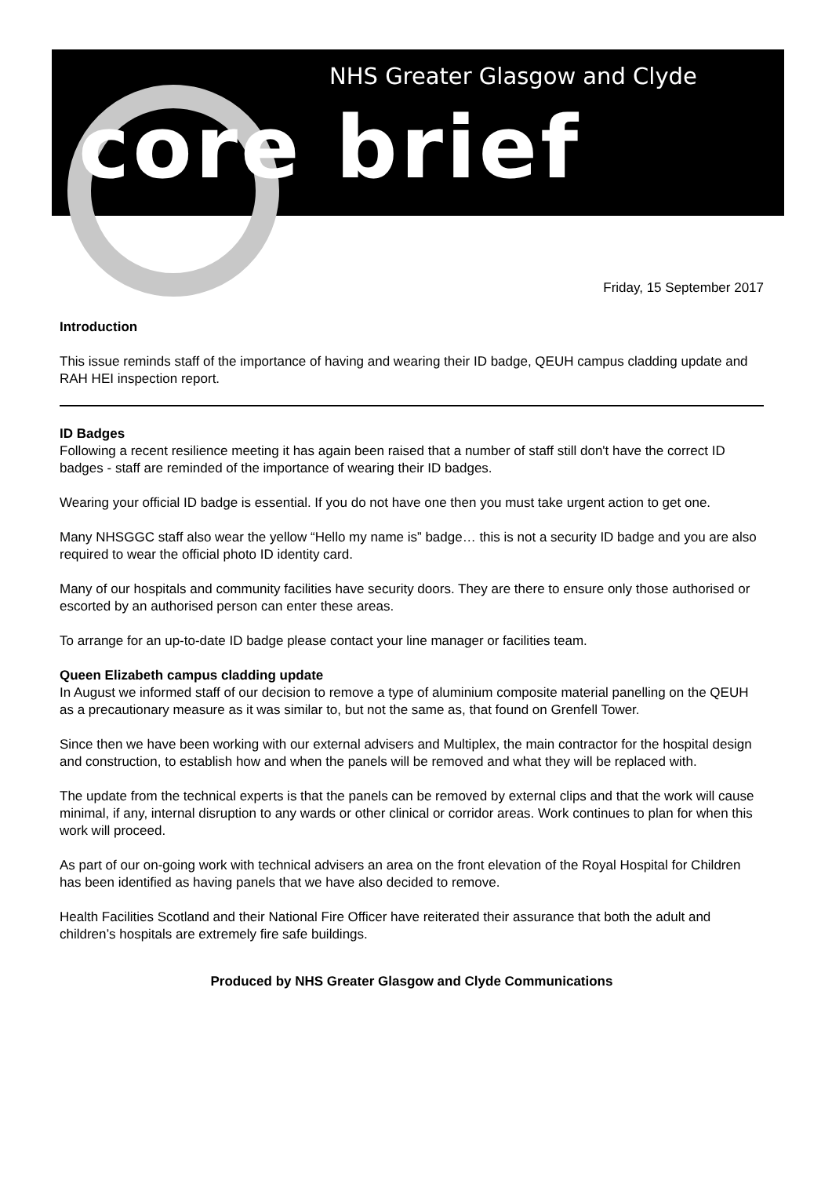NHS Greater Glasgow and Clyde
core brief
Friday, 15 September 2017
Introduction
This issue reminds staff of the importance of having and wearing their ID badge, QEUH campus cladding update and RAH HEI inspection report.
ID Badges
Following a recent resilience meeting it has again been raised that a number of staff still don't have the correct ID badges - staff are reminded of the importance of wearing their ID badges.
Wearing your official ID badge is essential. If you do not have one then you must take urgent action to get one.
Many NHSGGC staff also wear the yellow “Hello my name is” badge… this is not a security ID badge and you are also required to wear the official photo ID identity card.
Many of our hospitals and community facilities have security doors. They are there to ensure only those authorised or escorted by an authorised person can enter these areas.
To arrange for an up-to-date ID badge please contact your line manager or facilities team.
Queen Elizabeth campus cladding update
In August we informed staff of our decision to remove a type of aluminium composite material panelling on the QEUH as a precautionary measure as it was similar to, but not the same as, that found on Grenfell Tower.
Since then we have been working with our external advisers and Multiplex, the main contractor for the hospital design and construction, to establish how and when the panels will be removed and what they will be replaced with.
The update from the technical experts is that the panels can be removed by external clips and that the work will cause minimal, if any, internal disruption to any wards or other clinical or corridor areas. Work continues to plan for when this work will proceed.
As part of our on-going work with technical advisers an area on the front elevation of the Royal Hospital for Children has been identified as having panels that we have also decided to remove.
Health Facilities Scotland and their National Fire Officer have reiterated their assurance that both the adult and children’s hospitals are extremely fire safe buildings.
Produced by NHS Greater Glasgow and Clyde Communications